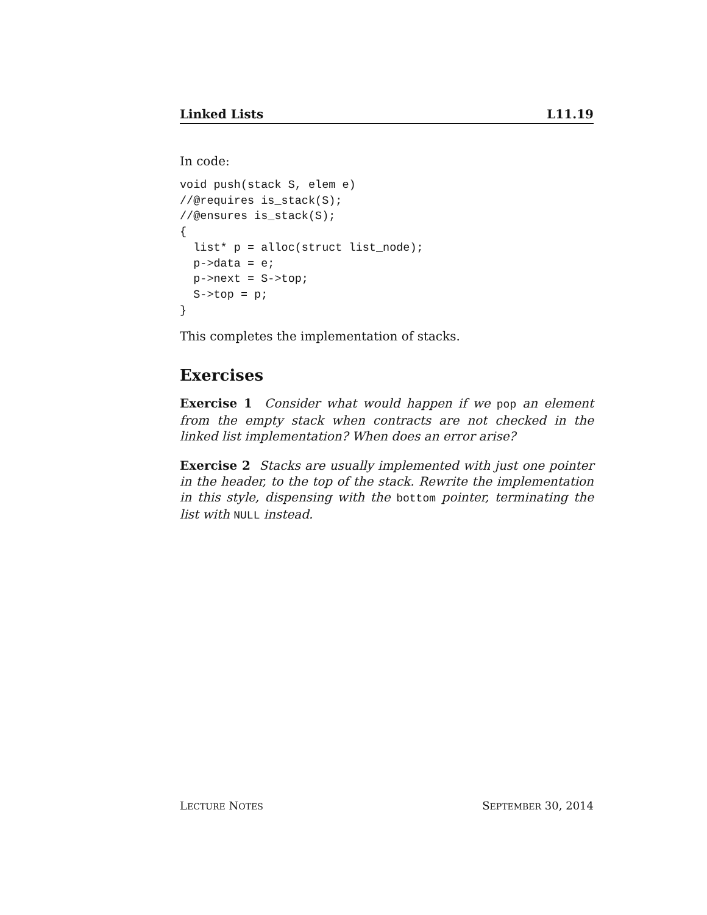Linked Lists L11.19
In code:
void push(stack S, elem e)
//@requires is_stack(S);
//@ensures is_stack(S);
{
  list* p = alloc(struct list_node);
  p->data = e;
  p->next = S->top;
  S->top = p;
}
This completes the implementation of stacks.
Exercises
Exercise 1 Consider what would happen if we pop an element from the empty stack when contracts are not checked in the linked list implementation? When does an error arise?
Exercise 2 Stacks are usually implemented with just one pointer in the header, to the top of the stack. Rewrite the implementation in this style, dispensing with the bottom pointer, terminating the list with NULL instead.
LECTURE NOTES SEPTEMBER 30, 2014